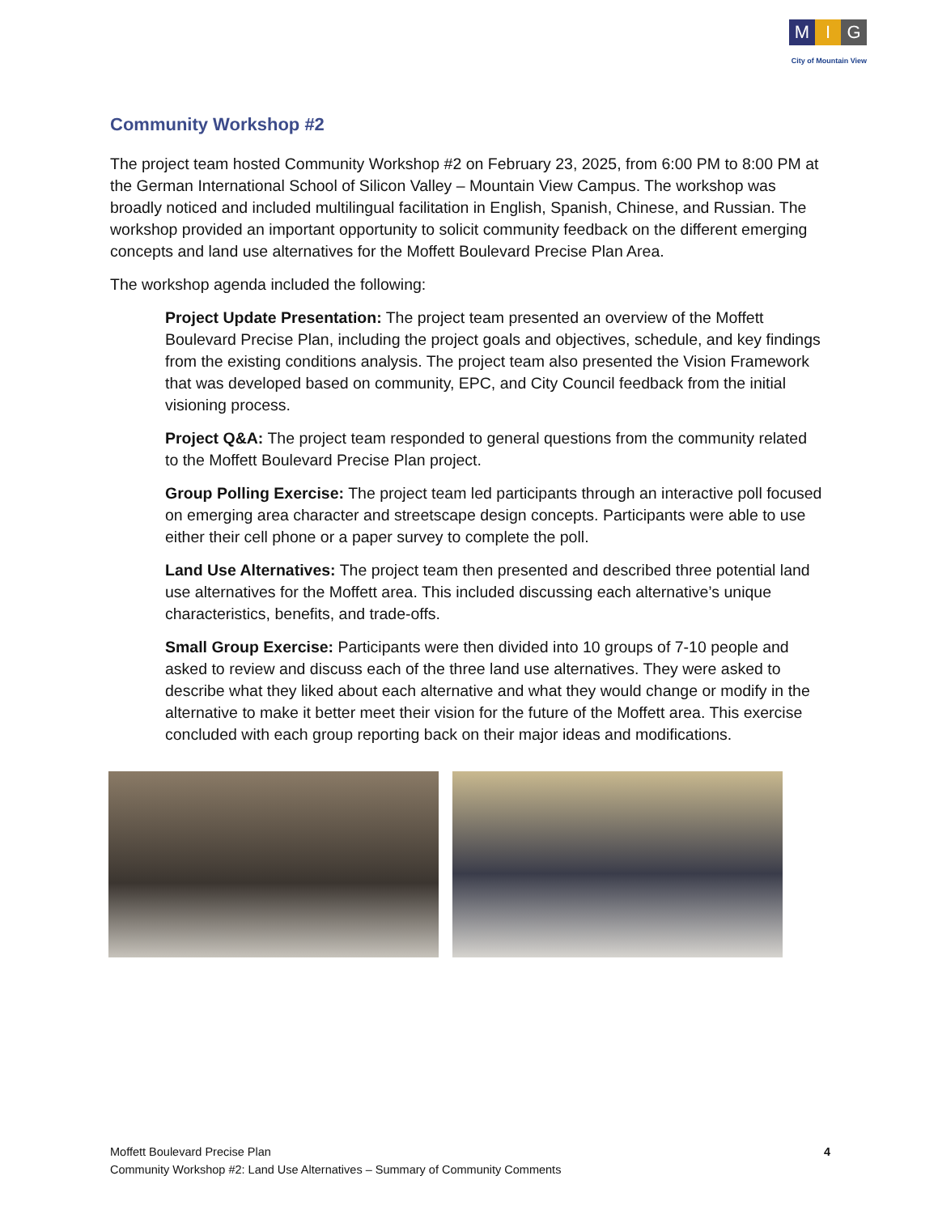M I G
City of Mountain View
Community Workshop #2
The project team hosted Community Workshop #2 on February 23, 2025, from 6:00 PM to 8:00 PM at the German International School of Silicon Valley – Mountain View Campus. The workshop was broadly noticed and included multilingual facilitation in English, Spanish, Chinese, and Russian. The workshop provided an important opportunity to solicit community feedback on the different emerging concepts and land use alternatives for the Moffett Boulevard Precise Plan Area.
The workshop agenda included the following:
Project Update Presentation: The project team presented an overview of the Moffett Boulevard Precise Plan, including the project goals and objectives, schedule, and key findings from the existing conditions analysis. The project team also presented the Vision Framework that was developed based on community, EPC, and City Council feedback from the initial visioning process.
Project Q&A: The project team responded to general questions from the community related to the Moffett Boulevard Precise Plan project.
Group Polling Exercise: The project team led participants through an interactive poll focused on emerging area character and streetscape design concepts. Participants were able to use either their cell phone or a paper survey to complete the poll.
Land Use Alternatives: The project team then presented and described three potential land use alternatives for the Moffett area. This included discussing each alternative’s unique characteristics, benefits, and trade-offs.
Small Group Exercise: Participants were then divided into 10 groups of 7-10 people and asked to review and discuss each of the three land use alternatives. They were asked to describe what they liked about each alternative and what they would change or modify in the alternative to make it better meet their vision for the future of the Moffett area. This exercise concluded with each group reporting back on their major ideas and modifications.
Moffett Boulevard Precise Plan
Community Workshop #2: Land Use Alternatives – Summary of Community Comments
4